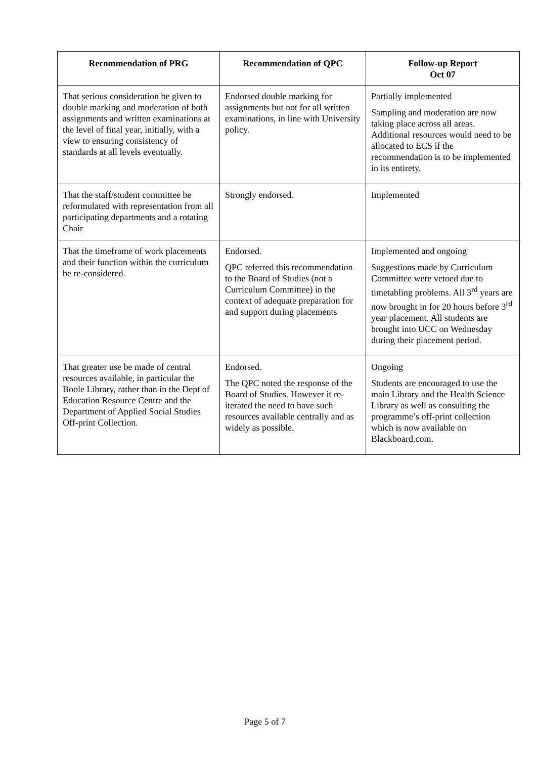| Recommendation of PRG | Recommendation of QPC | Follow-up Report Oct 07 |
| --- | --- | --- |
| That serious consideration be given to double marking and moderation of both assignments and written examinations at the level of final year, initially, with a view to ensuring consistency of standards at all levels eventually. | Endorsed double marking for assignments but not for all written examinations, in line with University policy. | Partially implemented Sampling and moderation are now taking place across all areas. Additional resources would need to be allocated to ECS if the recommendation is to be implemented in its entirety. |
| That the staff/student committee be reformulated with representation from all participating departments and a rotating Chair | Strongly endorsed. | Implemented |
| That the timeframe of work placements and their function within the curriculum be re-considered. | Endorsed. QPC referred this recommendation to the Board of Studies (not a Curriculum Committee) in the context of adequate preparation for and support during placements | Implemented and ongoing Suggestions made by Curriculum Committee were vetoed due to timetabling problems. All 3<sup>rd</sup> years are now brought in for 20 hours before 3<sup>rd</sup> year placement. All students are brought into UCC on Wednesday during their placement period. |
| That greater use be made of central resources available, in particular the Boole Library, rather than in the Dept of Education Resource Centre and the Department of Applied Social Studies Off-print Collection. | Endorsed. The QPC noted the response of the Board of Studies. However it re-iterated the need to have such resources available centrally and as widely as possible. | Ongoing Students are encouraged to use the main Library and the Health Science Library as well as consulting the programme’s off-print collection which is now available on Blackboard.com. |
Page 5 of 7